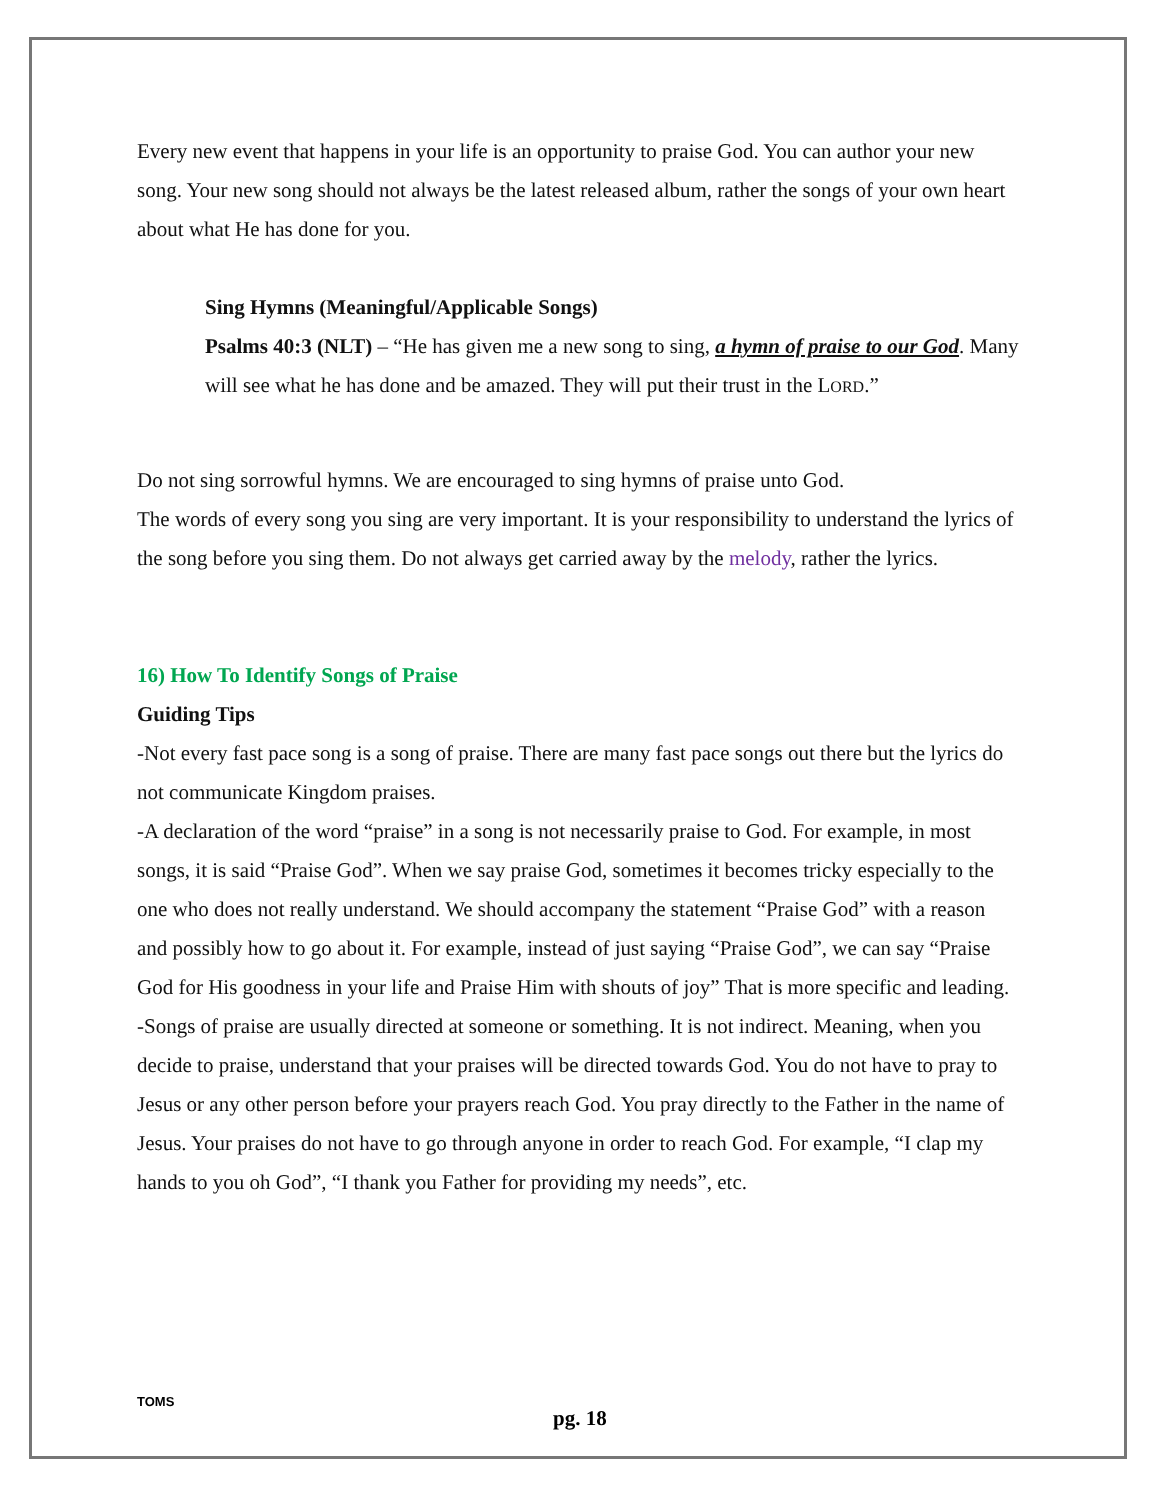Every new event that happens in your life is an opportunity to praise God. You can author your new song. Your new song should not always be the latest released album, rather the songs of your own heart about what He has done for you.
Sing Hymns (Meaningful/Applicable Songs)
Psalms 40:3 (NLT) – “He has given me a new song to sing, a hymn of praise to our God. Many will see what he has done and be amazed. They will put their trust in the LORD.”
Do not sing sorrowful hymns. We are encouraged to sing hymns of praise unto God.
The words of every song you sing are very important. It is your responsibility to understand the lyrics of the song before you sing them. Do not always get carried away by the melody, rather the lyrics.
16) How To Identify Songs of Praise
Guiding Tips
-Not every fast pace song is a song of praise. There are many fast pace songs out there but the lyrics do not communicate Kingdom praises.
-A declaration of the word “praise” in a song is not necessarily praise to God. For example, in most songs, it is said “Praise God”. When we say praise God, sometimes it becomes tricky especially to the one who does not really understand. We should accompany the statement “Praise God” with a reason and possibly how to go about it. For example, instead of just saying “Praise God”, we can say “Praise God for His goodness in your life and Praise Him with shouts of joy” That is more specific and leading.
-Songs of praise are usually directed at someone or something. It is not indirect. Meaning, when you decide to praise, understand that your praises will be directed towards God. You do not have to pray to Jesus or any other person before your prayers reach God. You pray directly to the Father in the name of Jesus. Your praises do not have to go through anyone in order to reach God. For example, “I clap my hands to you oh God”, “I thank you Father for providing my needs”, etc.
TOMS
pg. 18